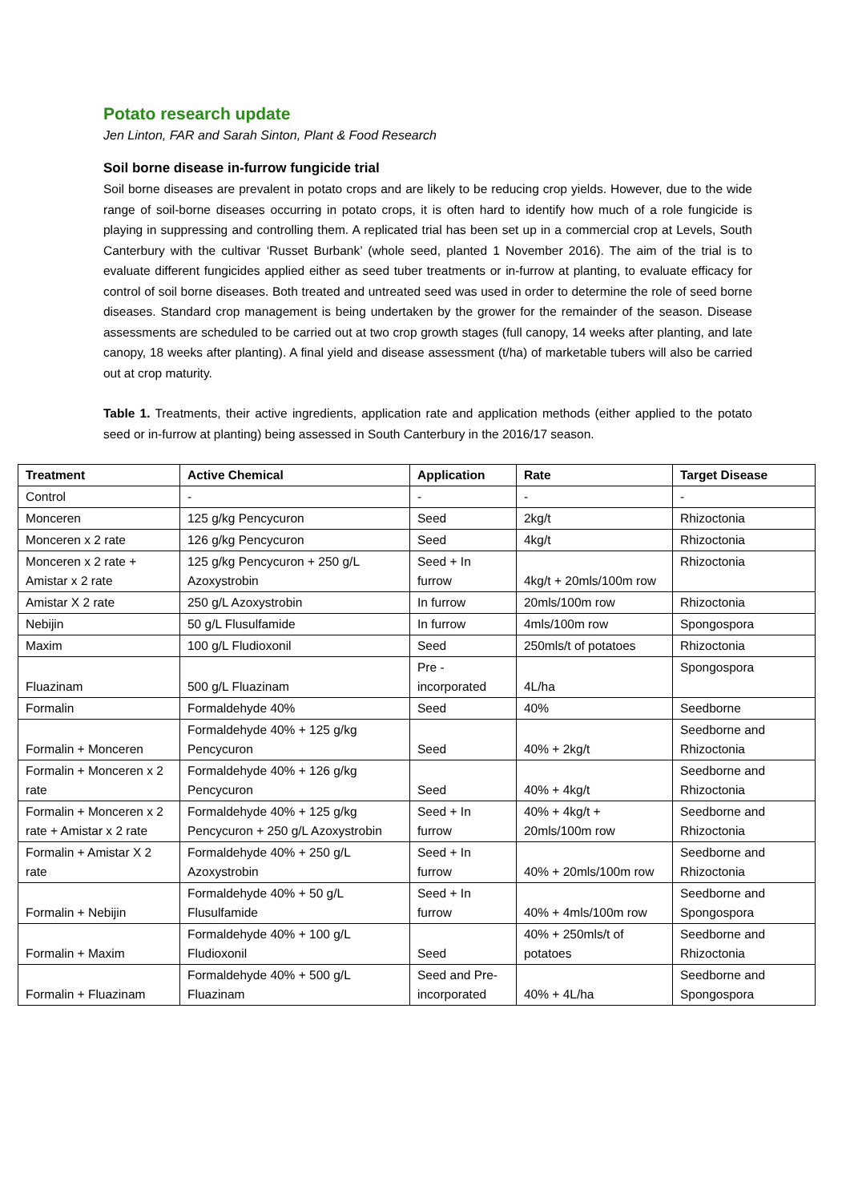Potato research update
Jen Linton, FAR and Sarah Sinton, Plant & Food Research
Soil borne disease in-furrow fungicide trial
Soil borne diseases are prevalent in potato crops and are likely to be reducing crop yields. However, due to the wide range of soil-borne diseases occurring in potato crops, it is often hard to identify how much of a role fungicide is playing in suppressing and controlling them. A replicated trial has been set up in a commercial crop at Levels, South Canterbury with the cultivar ‘Russet Burbank’ (whole seed, planted 1 November 2016). The aim of the trial is to evaluate different fungicides applied either as seed tuber treatments or in-furrow at planting, to evaluate efficacy for control of soil borne diseases. Both treated and untreated seed was used in order to determine the role of seed borne diseases. Standard crop management is being undertaken by the grower for the remainder of the season. Disease assessments are scheduled to be carried out at two crop growth stages (full canopy, 14 weeks after planting, and late canopy, 18 weeks after planting). A final yield and disease assessment (t/ha) of marketable tubers will also be carried out at crop maturity.
Table 1. Treatments, their active ingredients, application rate and application methods (either applied to the potato seed or in-furrow at planting) being assessed in South Canterbury in the 2016/17 season.
| Treatment | Active Chemical | Application | Rate | Target Disease |
| --- | --- | --- | --- | --- |
| Control | - | - | - | - |
| Monceren | 125 g/kg Pencycuron | Seed | 2kg/t | Rhizoctonia |
| Monceren x 2 rate | 126 g/kg Pencycuron | Seed | 4kg/t | Rhizoctonia |
| Monceren x 2 rate + Amistar x 2 rate | 125 g/kg Pencycuron + 250 g/L Azoxystrobin | Seed + In furrow | 4kg/t + 20mls/100m row | Rhizoctonia |
| Amistar X 2 rate | 250 g/L Azoxystrobin | In furrow | 20mls/100m row | Rhizoctonia |
| Nebijin | 50 g/L Flusulfamide | In furrow | 4mls/100m row | Spongospora |
| Maxim | 100 g/L Fludioxonil | Seed | 250mls/t of potatoes | Rhizoctonia |
| Fluazinam | 500 g/L Fluazinam | Pre - incorporated | 4L/ha | Spongospora |
| Formalin | Formaldehyde 40% | Seed | 40% | Seedborne |
| Formalin + Monceren | Formaldehyde 40% + 125 g/kg Pencycuron | Seed | 40% + 2kg/t | Seedborne and Rhizoctonia |
| Formalin + Monceren x 2 rate | Formaldehyde 40% + 126 g/kg Pencycuron | Seed | 40% + 4kg/t | Seedborne and Rhizoctonia |
| Formalin + Monceren x 2 rate + Amistar x 2 rate | Formaldehyde 40% + 125 g/kg Pencycuron + 250 g/L Azoxystrobin | Seed + In furrow | 40% + 4kg/t + 20mls/100m row | Seedborne and Rhizoctonia |
| Formalin + Amistar X 2 rate | Formaldehyde 40% + 250 g/L Azoxystrobin | Seed + In furrow | 40% + 20mls/100m row | Seedborne and Rhizoctonia |
| Formalin + Nebijin | Formaldehyde 40% + 50 g/L Flusulfamide | Seed + In furrow | 40% + 4mls/100m row | Seedborne and Spongospora |
| Formalin + Maxim | Formaldehyde 40% + 100 g/L Fludioxonil | Seed | 40% + 250mls/t of potatoes | Seedborne and Rhizoctonia |
| Formalin + Fluazinam | Formaldehyde 40% + 500 g/L Fluazinam | Seed and Pre-incorporated | 40% + 4L/ha | Seedborne and Spongospora |